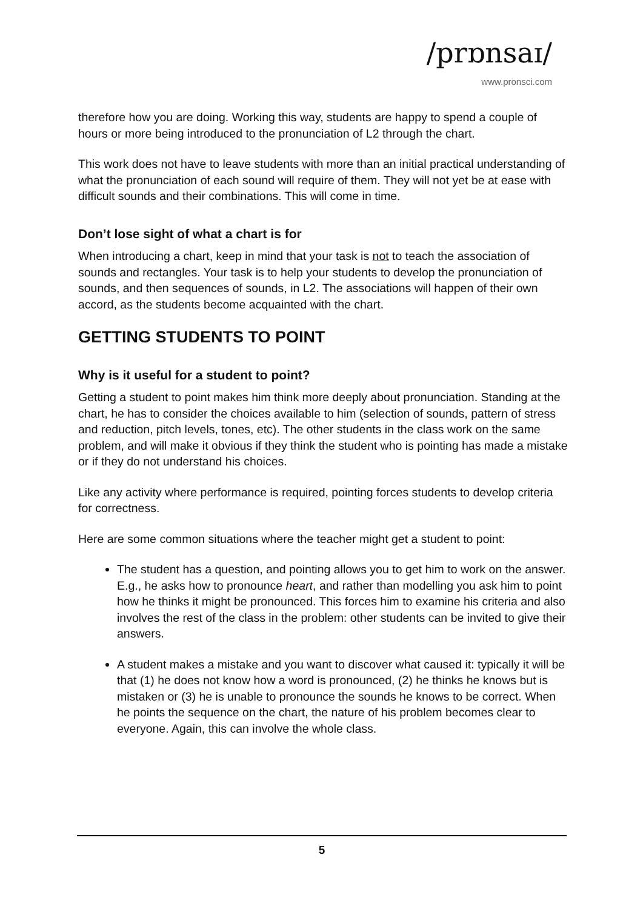/prɒnsaɪ/
www.pronsci.com
therefore how you are doing. Working this way, students are happy to spend a couple of hours or more being introduced to the pronunciation of L2 through the chart.
This work does not have to leave students with more than an initial practical understanding of what the pronunciation of each sound will require of them. They will not yet be at ease with difficult sounds and their combinations. This will come in time.
Don’t lose sight of what a chart is for
When introducing a chart, keep in mind that your task is not to teach the association of sounds and rectangles. Your task is to help your students to develop the pronunciation of sounds, and then sequences of sounds, in L2. The associations will happen of their own accord, as the students become acquainted with the chart.
GETTING STUDENTS TO POINT
Why is it useful for a student to point?
Getting a student to point makes him think more deeply about pronunciation. Standing at the chart, he has to consider the choices available to him (selection of sounds, pattern of stress and reduction, pitch levels, tones, etc). The other students in the class work on the same problem, and will make it obvious if they think the student who is pointing has made a mistake or if they do not understand his choices.
Like any activity where performance is required, pointing forces students to develop criteria for correctness.
Here are some common situations where the teacher might get a student to point:
The student has a question, and pointing allows you to get him to work on the answer. E.g., he asks how to pronounce heart, and rather than modelling you ask him to point how he thinks it might be pronounced. This forces him to examine his criteria and also involves the rest of the class in the problem: other students can be invited to give their answers.
A student makes a mistake and you want to discover what caused it: typically it will be that (1) he does not know how a word is pronounced, (2) he thinks he knows but is mistaken or (3) he is unable to pronounce the sounds he knows to be correct. When he points the sequence on the chart, the nature of his problem becomes clear to everyone. Again, this can involve the whole class.
5